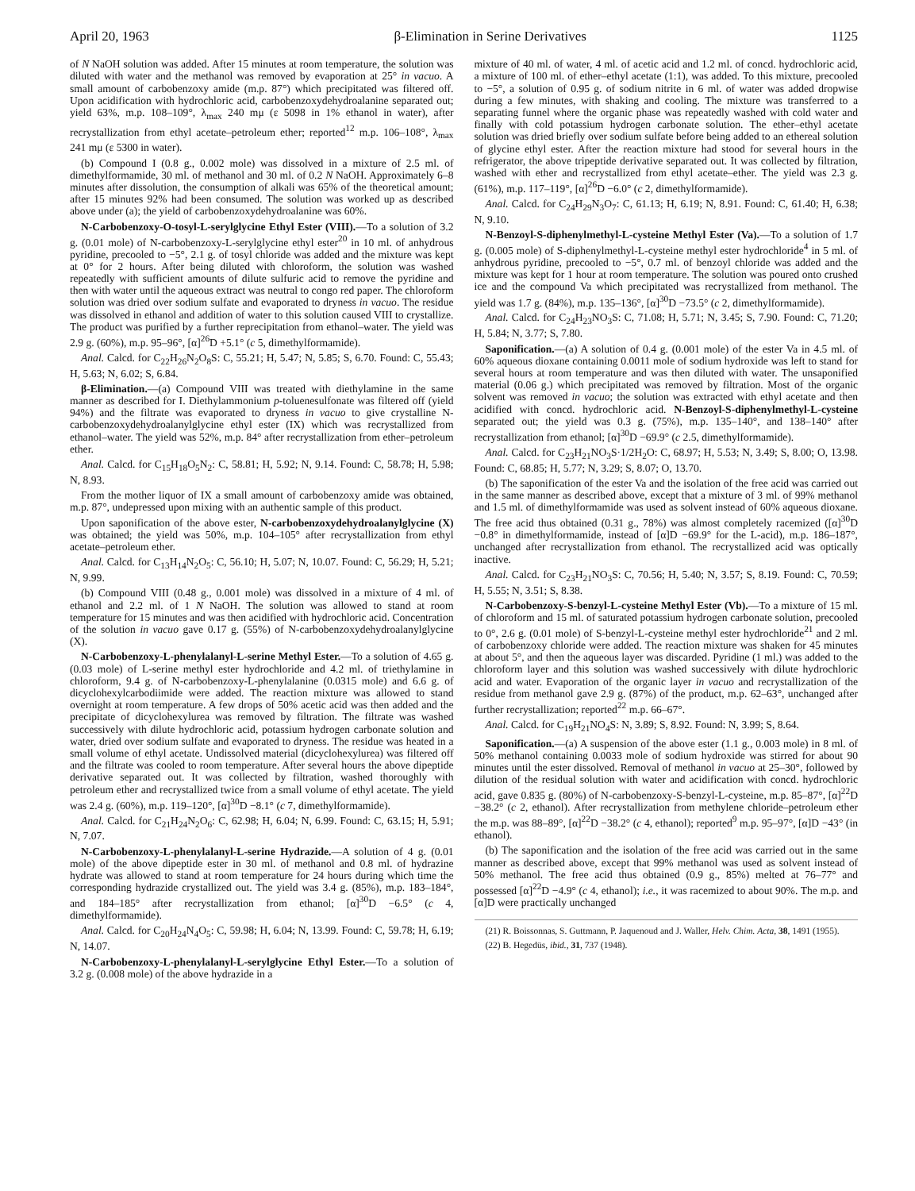April 20, 1963 β-Elimination in Serine Derivatives 1125
of N NaOH solution was added. After 15 minutes at room temperature, the solution was diluted with water and the methanol was removed by evaporation at 25° in vacuo. A small amount of carbobenzoxy amide (m.p. 87°) which precipitated was filtered off. Upon acidification with hydrochloric acid, carbobenzoxydehydroalanine separated out; yield 63%, m.p. 108–109°, λ<sub>max</sub> 240 mμ (ε 5098 in 1% ethanol in water), after recrystallization from ethyl acetate–petroleum ether; reported<sup>12</sup> m.p. 106–108°, λ<sub>max</sub> 241 mμ (ε 5300 in water).
(b) Compound I (0.8 g., 0.002 mole) was dissolved in a mixture of 2.5 ml. of dimethylformamide, 30 ml. of methanol and 30 ml. of 0.2 N NaOH. Approximately 6–8 minutes after dissolution, the consumption of alkali was 65% of the theoretical amount; after 15 minutes 92% had been consumed. The solution was worked up as described above under (a); the yield of carbobenzoxydehydroalanine was 60%.
N-Carbobenzoxy-O-tosyl-L-serylglycine Ethyl Ester (VIII).—To a solution of 3.2 g. (0.01 mole) of N-carbobenzoxy-L-serylglycine ethyl ester<sup>20</sup> in 10 ml. of anhydrous pyridine, precooled to −5°, 2.1 g. of tosyl chloride was added and the mixture was kept at 0° for 2 hours. After being diluted with chloroform, the solution was washed repeatedly with sufficient amounts of dilute sulfuric acid to remove the pyridine and then with water until the aqueous extract was neutral to congo red paper. The chloroform solution was dried over sodium sulfate and evaporated to dryness in vacuo. The residue was dissolved in ethanol and addition of water to this solution caused VIII to crystallize. The product was purified by a further reprecipitation from ethanol–water. The yield was 2.9 g. (60%), m.p. 95–96°, [α]<sup>26</sup>D +5.1° (c 5, dimethylformamide).
Anal. Calcd. for C<sub>22</sub>H<sub>26</sub>N<sub>2</sub>O<sub>8</sub>S: C, 55.21; H, 5.47; N, 5.85; S, 6.70. Found: C, 55.43; H, 5.63; N, 6.02; S, 6.84.
β-Elimination.—(a) Compound VIII was treated with diethylamine in the same manner as described for I. Diethylammonium p-toluenesulfonate was filtered off (yield 94%) and the filtrate was evaporated to dryness in vacuo to give crystalline N-carbobenzoxydehydroalanylglycine ethyl ester (IX) which was recrystallized from ethanol–water. The yield was 52%, m.p. 84° after recrystallization from ether–petroleum ether.
Anal. Calcd. for C<sub>15</sub>H<sub>18</sub>O<sub>5</sub>N<sub>2</sub>: C, 58.81; H, 5.92; N, 9.14. Found: C, 58.78; H, 5.98; N, 8.93.
From the mother liquor of IX a small amount of carbobenzoxy amide was obtained, m.p. 87°, undepressed upon mixing with an authentic sample of this product.
Upon saponification of the above ester, N-carbobenzoxydehydroalanylglycine (X) was obtained; the yield was 50%, m.p. 104–105° after recrystallization from ethyl acetate–petroleum ether.
Anal. Calcd. for C<sub>13</sub>H<sub>14</sub>N<sub>2</sub>O<sub>5</sub>: C, 56.10; H, 5.07; N, 10.07. Found: C, 56.29; H, 5.21; N, 9.99.
(b) Compound VIII (0.48 g., 0.001 mole) was dissolved in a mixture of 4 ml. of ethanol and 2.2 ml. of 1 N NaOH. The solution was allowed to stand at room temperature for 15 minutes and was then acidified with hydrochloric acid. Concentration of the solution in vacuo gave 0.17 g. (55%) of N-carbobenzoxydehydroalanylglycine (X).
N-Carbobenzoxy-L-phenylalanyl-L-serine Methyl Ester.—To a solution of 4.65 g. (0.03 mole) of L-serine methyl ester hydrochloride and 4.2 ml. of triethylamine in chloroform, 9.4 g. of N-carbobenzoxy-L-phenylalanine (0.0315 mole) and 6.6 g. of dicyclohexylcarbodiimide were added. The reaction mixture was allowed to stand overnight at room temperature. A few drops of 50% acetic acid was then added and the precipitate of dicyclohexylurea was removed by filtration. The filtrate was washed successively with dilute hydrochloric acid, potassium hydrogen carbonate solution and water, dried over sodium sulfate and evaporated to dryness. The residue was heated in a small volume of ethyl acetate. Undissolved material (dicyclohexylurea) was filtered off and the filtrate was cooled to room temperature. After several hours the above dipeptide derivative separated out. It was collected by filtration, washed thoroughly with petroleum ether and recrystallized twice from a small volume of ethyl acetate. The yield was 2.4 g. (60%), m.p. 119–120°, [α]<sup>30</sup>D −8.1° (c 7, dimethylformamide).
Anal. Calcd. for C<sub>21</sub>H<sub>24</sub>N<sub>2</sub>O<sub>6</sub>: C, 62.98; H, 6.04; N, 6.99. Found: C, 63.15; H, 5.91; N, 7.07.
N-Carbobenzoxy-L-phenylalanyl-L-serine Hydrazide.—A solution of 4 g. (0.01 mole) of the above dipeptide ester in 30 ml. of methanol and 0.8 ml. of hydrazine hydrate was allowed to stand at room temperature for 24 hours during which time the corresponding hydrazide crystallized out. The yield was 3.4 g. (85%), m.p. 183–184°, and 184–185° after recrystallization from ethanol; [α]<sup>30</sup>D −6.5° (c 4, dimethylformamide).
Anal. Calcd. for C<sub>20</sub>H<sub>24</sub>N<sub>4</sub>O<sub>5</sub>: C, 59.98; H, 6.04; N, 13.99. Found: C, 59.78; H, 6.19; N, 14.07.
N-Carbobenzoxy-L-phenylalanyl-L-serylglycine Ethyl Ester.—To a solution of 3.2 g. (0.008 mole) of the above hydrazide in a
mixture of 40 ml. of water, 4 ml. of acetic acid and 1.2 ml. of concd. hydrochloric acid, a mixture of 100 ml. of ether–ethyl acetate (1:1), was added. To this mixture, precooled to −5°, a solution of 0.95 g. of sodium nitrite in 6 ml. of water was added dropwise during a few minutes, with shaking and cooling. The mixture was transferred to a separating funnel where the organic phase was repeatedly washed with cold water and finally with cold potassium hydrogen carbonate solution. The ether–ethyl acetate solution was dried briefly over sodium sulfate before being added to an ethereal solution of glycine ethyl ester. After the reaction mixture had stood for several hours in the refrigerator, the above tripeptide derivative separated out. It was collected by filtration, washed with ether and recrystallized from ethyl acetate–ether. The yield was 2.3 g. (61%), m.p. 117–119°, [α]<sup>26</sup>D −6.0° (c 2, dimethylformamide).
Anal. Calcd. for C<sub>24</sub>H<sub>29</sub>N<sub>3</sub>O<sub>7</sub>: C, 61.13; H, 6.19; N, 8.91. Found: C, 61.40; H, 6.38; N, 9.10.
N-Benzoyl-S-diphenylmethyl-L-cysteine Methyl Ester (Va).—To a solution of 1.7 g. (0.005 mole) of S-diphenylmethyl-L-cysteine methyl ester hydrochloride<sup>4</sup> in 5 ml. of anhydrous pyridine, precooled to −5°, 0.7 ml. of benzoyl chloride was added and the mixture was kept for 1 hour at room temperature. The solution was poured onto crushed ice and the compound Va which precipitated was recrystallized from methanol. The yield was 1.7 g. (84%), m.p. 135–136°, [α]<sup>30</sup>D −73.5° (c 2, dimethylformamide).
Anal. Calcd. for C<sub>24</sub>H<sub>23</sub>NO<sub>3</sub>S: C, 71.08; H, 5.71; N, 3.45; S, 7.90. Found: C, 71.20; H, 5.84; N, 3.77; S, 7.80.
Saponification.—(a) A solution of 0.4 g. (0.001 mole) of the ester Va in 4.5 ml. of 60% aqueous dioxane containing 0.0011 mole of sodium hydroxide was left to stand for several hours at room temperature and was then diluted with water. The unsaponified material (0.06 g.) which precipitated was removed by filtration. Most of the organic solvent was removed in vacuo; the solution was extracted with ethyl acetate and then acidified with concd. hydrochloric acid. N-Benzoyl-S-diphenylmethyl-L-cysteine separated out; the yield was 0.3 g. (75%), m.p. 135–140°, and 138–140° after recrystallization from ethanol; [α]<sup>30</sup>D −69.9° (c 2.5, dimethylformamide).
Anal. Calcd. for C<sub>23</sub>H<sub>21</sub>NO<sub>3</sub>S·1/2H<sub>2</sub>O: C, 68.97; H, 5.53; N, 3.49; S, 8.00; O, 13.98. Found: C, 68.85; H, 5.77; N, 3.29; S, 8.07; O, 13.70.
(b) The saponification of the ester Va and the isolation of the free acid was carried out in the same manner as described above, except that a mixture of 3 ml. of 99% methanol and 1.5 ml. of dimethylformamide was used as solvent instead of 60% aqueous dioxane. The free acid thus obtained (0.31 g., 78%) was almost completely racemized ([α]<sup>30</sup>D −0.8° in dimethylformamide, instead of [α]D −69.9° for the L-acid), m.p. 186–187°, unchanged after recrystallization from ethanol. The recrystallized acid was optically inactive.
Anal. Calcd. for C<sub>23</sub>H<sub>21</sub>NO<sub>3</sub>S: C, 70.56; H, 5.40; N, 3.57; S, 8.19. Found: C, 70.59; H, 5.55; N, 3.51; S, 8.38.
N-Carbobenzoxy-S-benzyl-L-cysteine Methyl Ester (Vb).—To a mixture of 15 ml. of chloroform and 15 ml. of saturated potassium hydrogen carbonate solution, precooled to 0°, 2.6 g. (0.01 mole) of S-benzyl-L-cysteine methyl ester hydrochloride<sup>21</sup> and 2 ml. of carbobenzoxy chloride were added. The reaction mixture was shaken for 45 minutes at about 5°, and then the aqueous layer was discarded. Pyridine (1 ml.) was added to the chloroform layer and this solution was washed successively with dilute hydrochloric acid and water. Evaporation of the organic layer in vacuo and recrystallization of the residue from methanol gave 2.9 g. (87%) of the product, m.p. 62–63°, unchanged after further recrystallization; reported<sup>22</sup> m.p. 66–67°.
Anal. Calcd. for C<sub>19</sub>H<sub>21</sub>NO<sub>4</sub>S: N, 3.89; S, 8.92. Found: N, 3.99; S, 8.64.
Saponification.—(a) A suspension of the above ester (1.1 g., 0.003 mole) in 8 ml. of 50% methanol containing 0.0033 mole of sodium hydroxide was stirred for about 90 minutes until the ester dissolved. Removal of methanol in vacuo at 25–30°, followed by dilution of the residual solution with water and acidification with concd. hydrochloric acid, gave 0.835 g. (80%) of N-carbobenzoxy-S-benzyl-L-cysteine, m.p. 85–87°, [α]<sup>22</sup>D −38.2° (c 2, ethanol). After recrystallization from methylene chloride–petroleum ether the m.p. was 88–89°, [α]<sup>22</sup>D −38.2° (c 4, ethanol); reported<sup>9</sup> m.p. 95–97°, [α]D −43° (in ethanol).
(b) The saponification and the isolation of the free acid was carried out in the same manner as described above, except that 99% methanol was used as solvent instead of 50% methanol. The free acid thus obtained (0.9 g., 85%) melted at 76–77° and possessed [α]<sup>22</sup>D −4.9° (c 4, ethanol); i.e., it was racemized to about 90%. The m.p. and [α]D were practically unchanged
(21) R. Boissonnas, S. Guttmann, P. Jaquenoud and J. Waller, Helv. Chim. Acta, 38, 1491 (1955).
(22) B. Hegedüs, ibid., 31, 737 (1948).